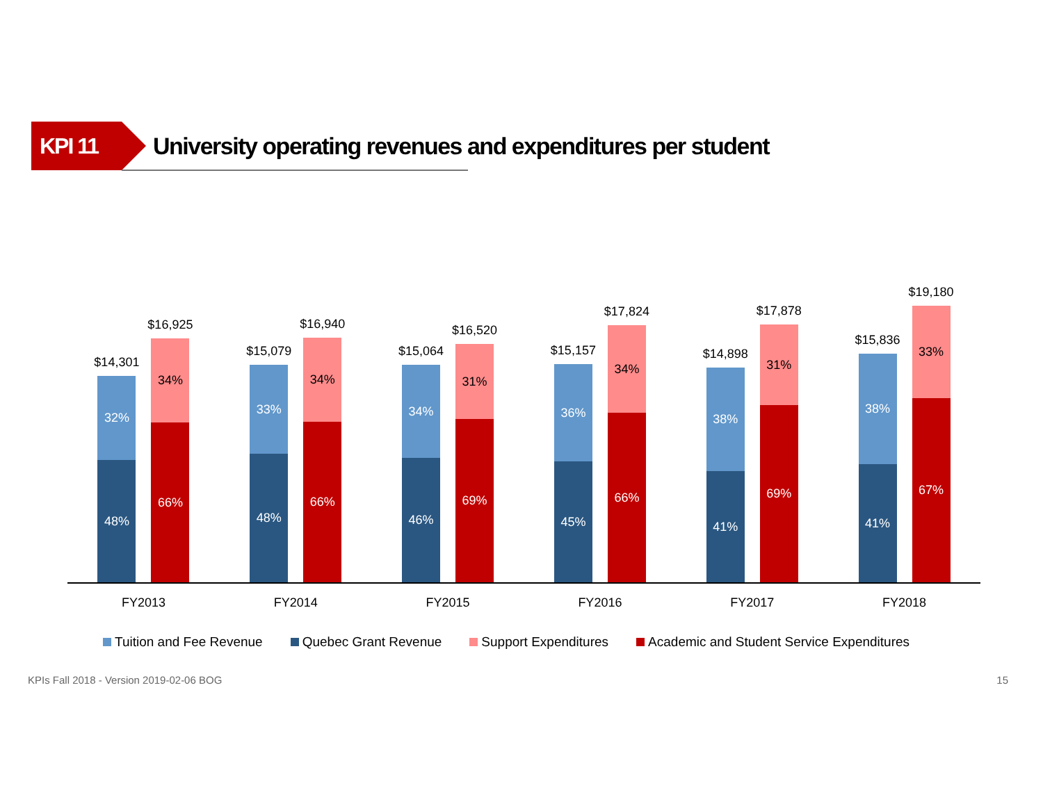KPI 11
University operating revenues and expenditures per student
$14,301
32%
48%
$16,925
34%
66%
FY2013
$15,079
33%
48%
$16,940
34%
66%
FY2014
$15,064
34%
46%
$16,520
31%
69%
FY2015
$15,157
36%
45%
$17,824
34%
66%
FY2016
$14,898
38%
41%
$17,878
31%
69%
FY2017
$15,836
38%
41%
$19,180
33%
67%
FY2018
Tuition and Fee Revenue Quebec Grant Revenue Support Expenditures Academic and Student Service Expenditures
KPIs Fall 2018 - Version 2019-02-06 BOG
15